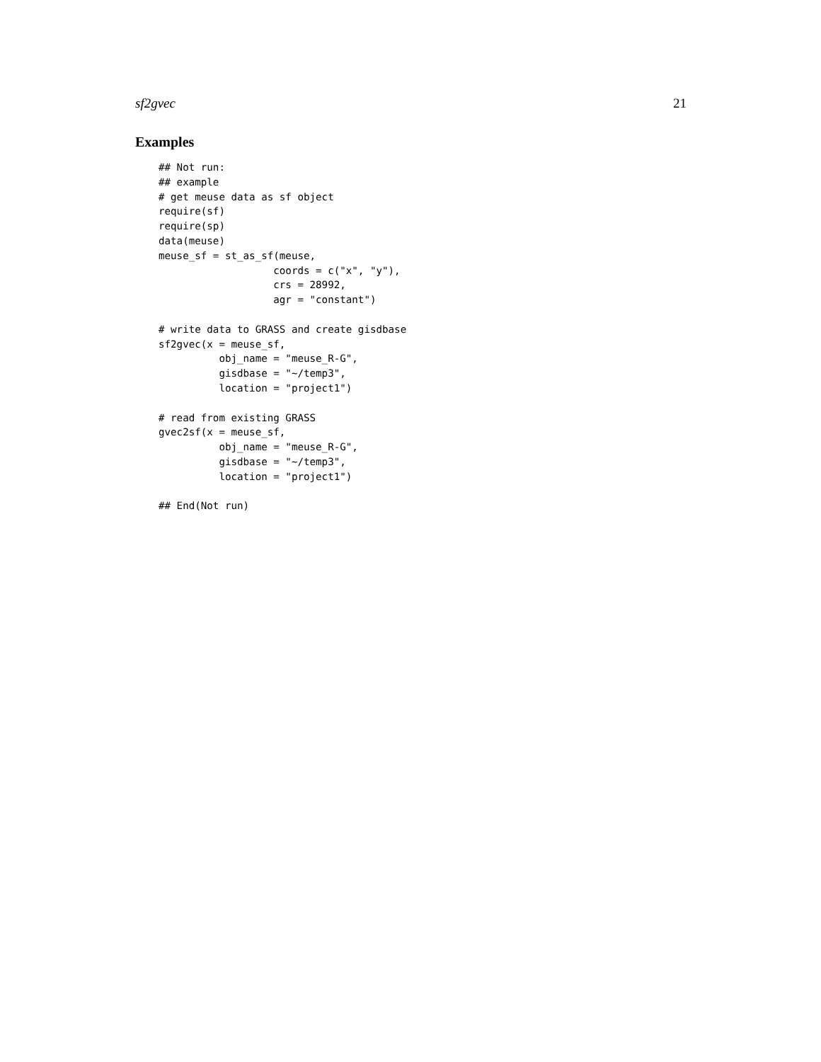sf2gvec 21
Examples
## Not run:
## example
# get meuse data as sf object
require(sf)
require(sp)
data(meuse)
meuse_sf = st_as_sf(meuse,
                   coords = c("x", "y"),
                   crs = 28992,
                   agr = "constant")

# write data to GRASS and create gisdbase
sf2gvec(x = meuse_sf,
          obj_name = "meuse_R-G",
          gisdbase = "~/temp3",
          location = "project1")

# read from existing GRASS
gvec2sf(x = meuse_sf,
          obj_name = "meuse_R-G",
          gisdbase = "~/temp3",
          location = "project1")

## End(Not run)